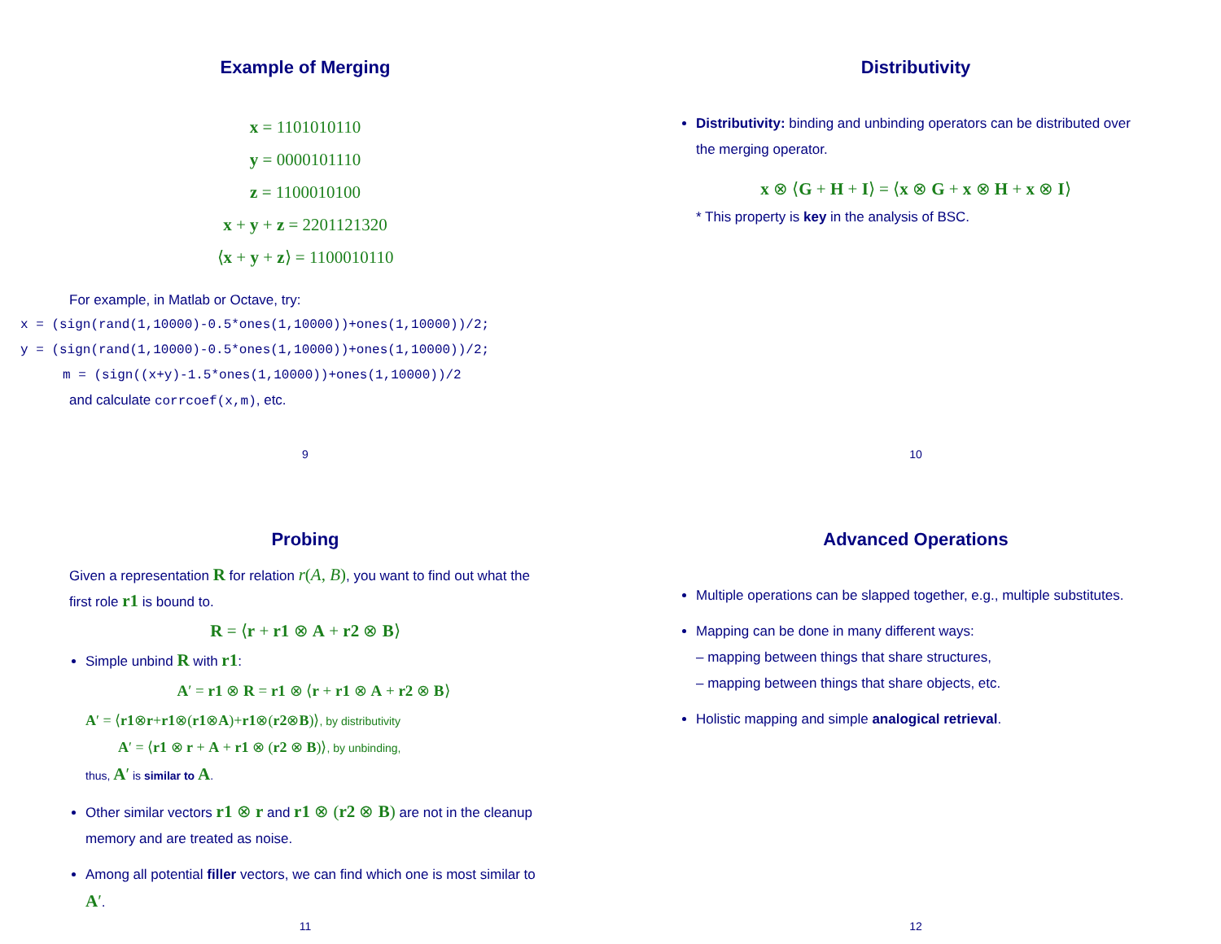Example of Merging
x = 1101010110
y = 0000101110
z = 1100010100
x + y + z = 2201121320
⟨x + y + z⟩ = 1100010110
For example, in Matlab or Octave, try:
x = (sign(rand(1,10000)-0.5*ones(1,10000))+ones(1,10000))/2;
y = (sign(rand(1,10000)-0.5*ones(1,10000))+ones(1,10000))/2;
m = (sign((x+y)-1.5*ones(1,10000))+ones(1,10000))/2
and calculate corrcoef(x,m), etc.
9
Distributivity
Distributivity: binding and unbinding operators can be distributed over the merging operator.
x ⊗ ⟨G + H + I⟩ = ⟨x ⊗ G + x ⊗ H + x ⊗ I⟩
* This property is key in the analysis of BSC.
10
Probing
Given a representation R for relation r(A, B), you want to find out what the first role r1 is bound to.
R = ⟨r + r1 ⊗ A + r2 ⊗ B⟩
Simple unbind R with r1:
A′ = r1 ⊗ R = r1 ⊗ ⟨r + r1 ⊗ A + r2 ⊗ B⟩
A′ = ⟨r1⊗r+r1⊗(r1⊗A)+r1⊗(r2⊗B)⟩, by distributivity
A′ = ⟨r1 ⊗ r + A + r1 ⊗ (r2 ⊗ B)⟩, by unbinding,
thus, A′ is similar to A.
Other similar vectors r1 ⊗ r and r1 ⊗ (r2 ⊗ B) are not in the cleanup memory and are treated as noise.
Among all potential filler vectors, we can find which one is most similar to A′.
11
Advanced Operations
Multiple operations can be slapped together, e.g., multiple substitutes.
Mapping can be done in many different ways:
– mapping between things that share structures,
– mapping between things that share objects, etc.
Holistic mapping and simple analogical retrieval.
12